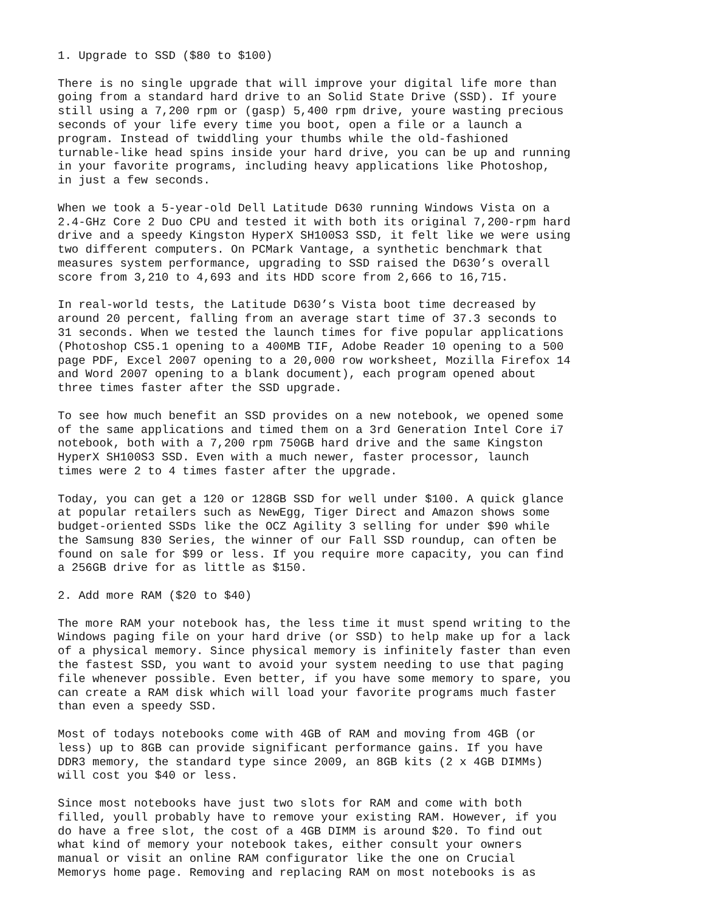1. Upgrade to SSD ($80 to $100)

There is no single upgrade that will improve your digital life more than
going from a standard hard drive to an Solid State Drive (SSD). If youre
still using a 7,200 rpm or (gasp) 5,400 rpm drive, youre wasting precious
seconds of your life every time you boot, open a file or a launch a
program. Instead of twiddling your thumbs while the old-fashioned
turnable-like head spins inside your hard drive, you can be up and running
in your favorite programs, including heavy applications like Photoshop,
in just a few seconds.

When we took a 5-year-old Dell Latitude D630 running Windows Vista on a
2.4-GHz Core 2 Duo CPU and tested it with both its original 7,200-rpm hard
drive and a speedy Kingston HyperX SH100S3 SSD, it felt like we were using
two different computers. On PCMark Vantage, a synthetic benchmark that
measures system performance, upgrading to SSD raised the D630’s overall
score from 3,210 to 4,693 and its HDD score from 2,666 to 16,715.

In real-world tests, the Latitude D630’s Vista boot time decreased by
around 20 percent, falling from an average start time of 37.3 seconds to
31 seconds. When we tested the launch times for five popular applications
(Photoshop CS5.1 opening to a 400MB TIF, Adobe Reader 10 opening to a 500
page PDF, Excel 2007 opening to a 20,000 row worksheet, Mozilla Firefox 14
and Word 2007 opening to a blank document), each program opened about
three times faster after the SSD upgrade.

To see how much benefit an SSD provides on a new notebook, we opened some
of the same applications and timed them on a 3rd Generation Intel Core i7
notebook, both with a 7,200 rpm 750GB hard drive and the same Kingston
HyperX SH100S3 SSD. Even with a much newer, faster processor, launch
times were 2 to 4 times faster after the upgrade.

Today, you can get a 120 or 128GB SSD for well under $100. A quick glance
at popular retailers such as NewEgg, Tiger Direct and Amazon shows some
budget-oriented SSDs like the OCZ Agility 3 selling for under $90 while
the Samsung 830 Series, the winner of our Fall SSD roundup, can often be
found on sale for $99 or less. If you require more capacity, you can find
a 256GB drive for as little as $150.

2. Add more RAM ($20 to $40)

The more RAM your notebook has, the less time it must spend writing to the
Windows paging file on your hard drive (or SSD) to help make up for a lack
of a physical memory. Since physical memory is infinitely faster than even
the fastest SSD, you want to avoid your system needing to use that paging
file whenever possible. Even better, if you have some memory to spare, you
can create a RAM disk which will load your favorite programs much faster
than even a speedy SSD.

Most of todays notebooks come with 4GB of RAM and moving from 4GB (or
less) up to 8GB can provide significant performance gains. If you have
DDR3 memory, the standard type since 2009, an 8GB kits (2 x 4GB DIMMs)
will cost you $40 or less.

Since most notebooks have just two slots for RAM and come with both
filled, youll probably have to remove your existing RAM. However, if you
do have a free slot, the cost of a 4GB DIMM is around $20. To find out
what kind of memory your notebook takes, either consult your owners
manual or visit an online RAM configurator like the one on Crucial
Memorys home page. Removing and replacing RAM on most notebooks is as